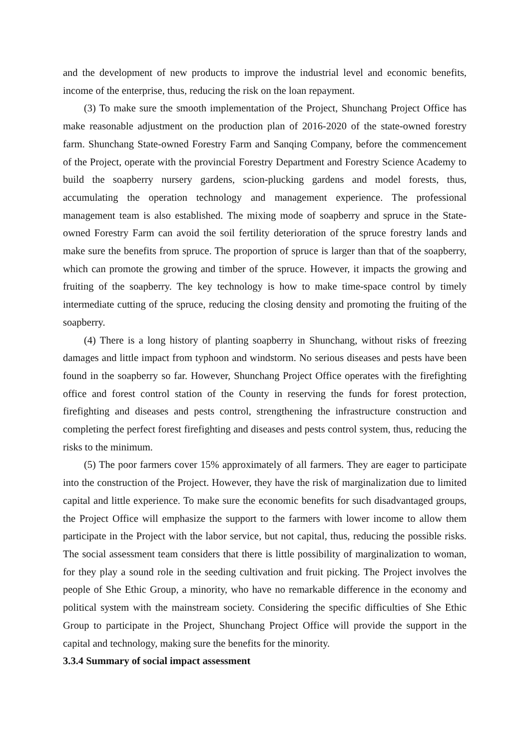and the development of new products to improve the industrial level and economic benefits, income of the enterprise, thus, reducing the risk on the loan repayment.
(3) To make sure the smooth implementation of the Project, Shunchang Project Office has make reasonable adjustment on the production plan of 2016-2020 of the state-owned forestry farm. Shunchang State-owned Forestry Farm and Sanqing Company, before the commencement of the Project, operate with the provincial Forestry Department and Forestry Science Academy to build the soapberry nursery gardens, scion-plucking gardens and model forests, thus, accumulating the operation technology and management experience. The professional management team is also established. The mixing mode of soapberry and spruce in the State-owned Forestry Farm can avoid the soil fertility deterioration of the spruce forestry lands and make sure the benefits from spruce. The proportion of spruce is larger than that of the soapberry, which can promote the growing and timber of the spruce. However, it impacts the growing and fruiting of the soapberry. The key technology is how to make time-space control by timely intermediate cutting of the spruce, reducing the closing density and promoting the fruiting of the soapberry.
(4) There is a long history of planting soapberry in Shunchang, without risks of freezing damages and little impact from typhoon and windstorm. No serious diseases and pests have been found in the soapberry so far. However, Shunchang Project Office operates with the firefighting office and forest control station of the County in reserving the funds for forest protection, firefighting and diseases and pests control, strengthening the infrastructure construction and completing the perfect forest firefighting and diseases and pests control system, thus, reducing the risks to the minimum.
(5) The poor farmers cover 15% approximately of all farmers. They are eager to participate into the construction of the Project. However, they have the risk of marginalization due to limited capital and little experience. To make sure the economic benefits for such disadvantaged groups, the Project Office will emphasize the support to the farmers with lower income to allow them participate in the Project with the labor service, but not capital, thus, reducing the possible risks. The social assessment team considers that there is little possibility of marginalization to woman, for they play a sound role in the seeding cultivation and fruit picking. The Project involves the people of She Ethic Group, a minority, who have no remarkable difference in the economy and political system with the mainstream society. Considering the specific difficulties of She Ethic Group to participate in the Project, Shunchang Project Office will provide the support in the capital and technology, making sure the benefits for the minority.
3.3.4 Summary of social impact assessment